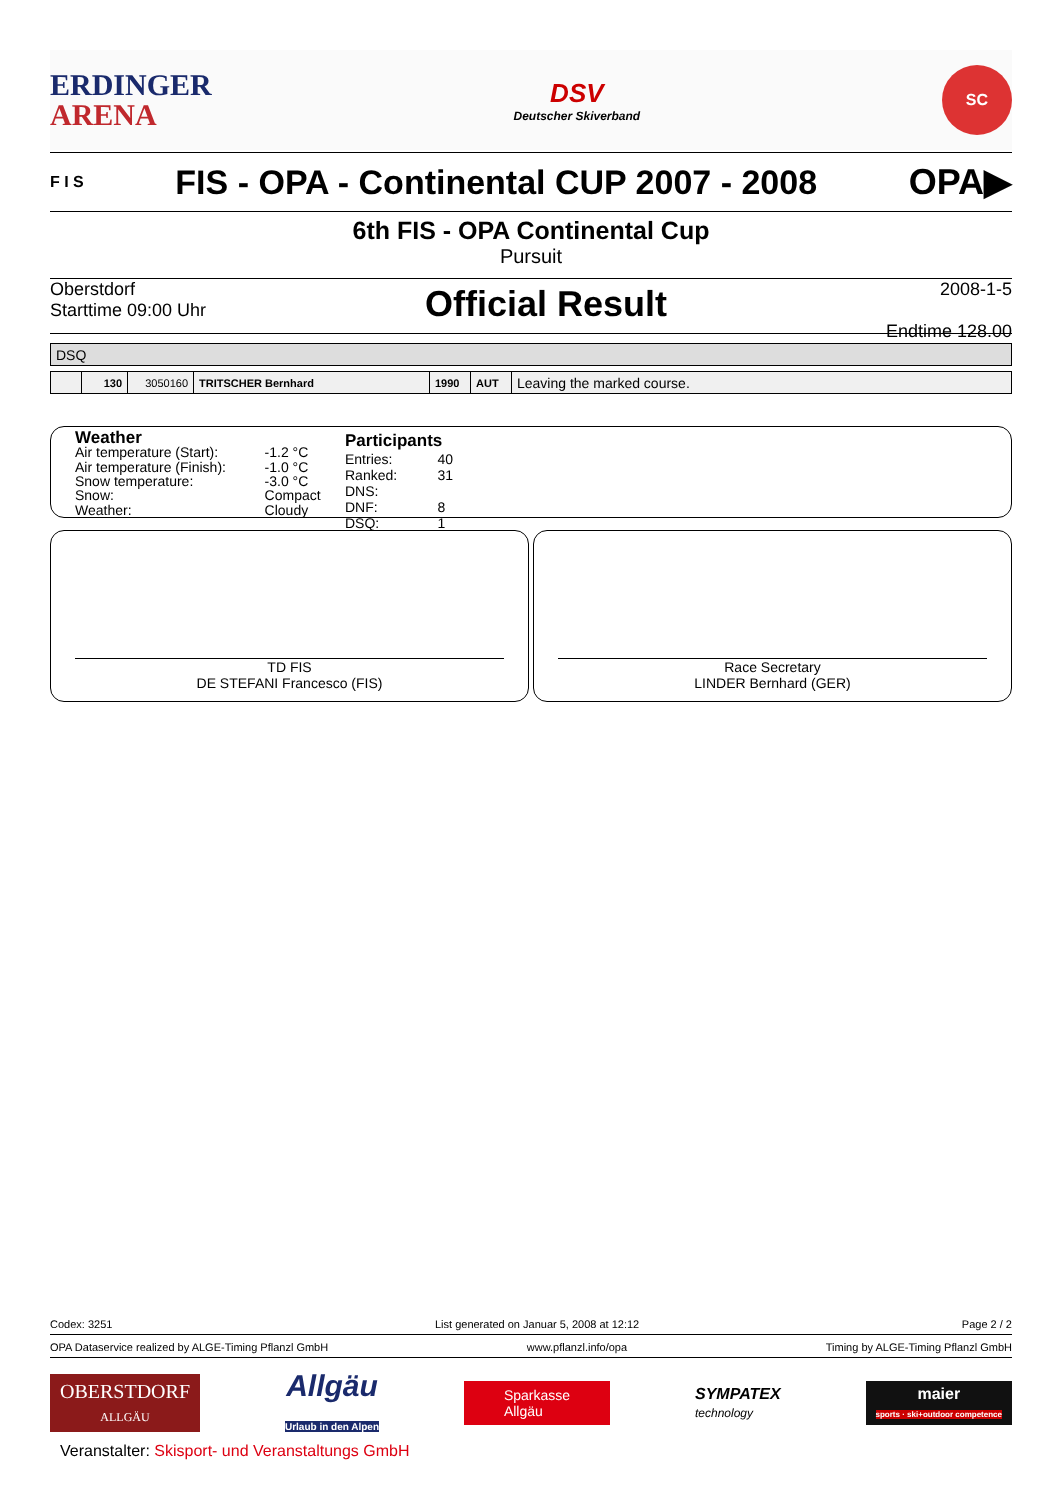ERDINGER
ARENA
DSV
Deutscher Skiverband
SC
F I S
FIS - OPA - Continental CUP 2007 - 2008
OPA▶
6th FIS - OPA Continental Cup
Pursuit
Oberstdorf
Starttime 09:00 Uhr
Official Result
2008-1-5
Endtime 128.00
| DSQ |
| | 130 | 3050160 | TRITSCHER Bernhard | 1990 | AUT | Leaving the marked course. |
| Weather | |
| Air temperature (Start): | -1.2 °C |
| Air temperature (Finish): | -1.0 °C |
| Snow temperature: | -3.0 °C |
| Snow: | Compact |
| Weather: | Cloudy |
| Participants | |
| Entries: | 40 |
| Ranked: | 31 |
| DNS: | |
| DNF: | 8 |
| DSQ: | 1 |
TD FIS
DE STEFANI Francesco (FIS)
Race Secretary
LINDER Bernhard (GER)
Codex: 3251 List generated on Januar 5, 2008 at 12:12 Page 2 / 2
OPA Dataservice realized by ALGE-Timing Pflanzl GmbH www.pflanzl.info/opa Timing by ALGE-Timing Pflanzl GmbH
OBERSTDORF
ALLGÄU
Allgäu
Urlaub in den Alpen
Sparkasse
Allgäu
SYMPATEX
technology
maier
sports · ski+outdoor competence
Veranstalter: Skisport- und Veranstaltungs GmbH